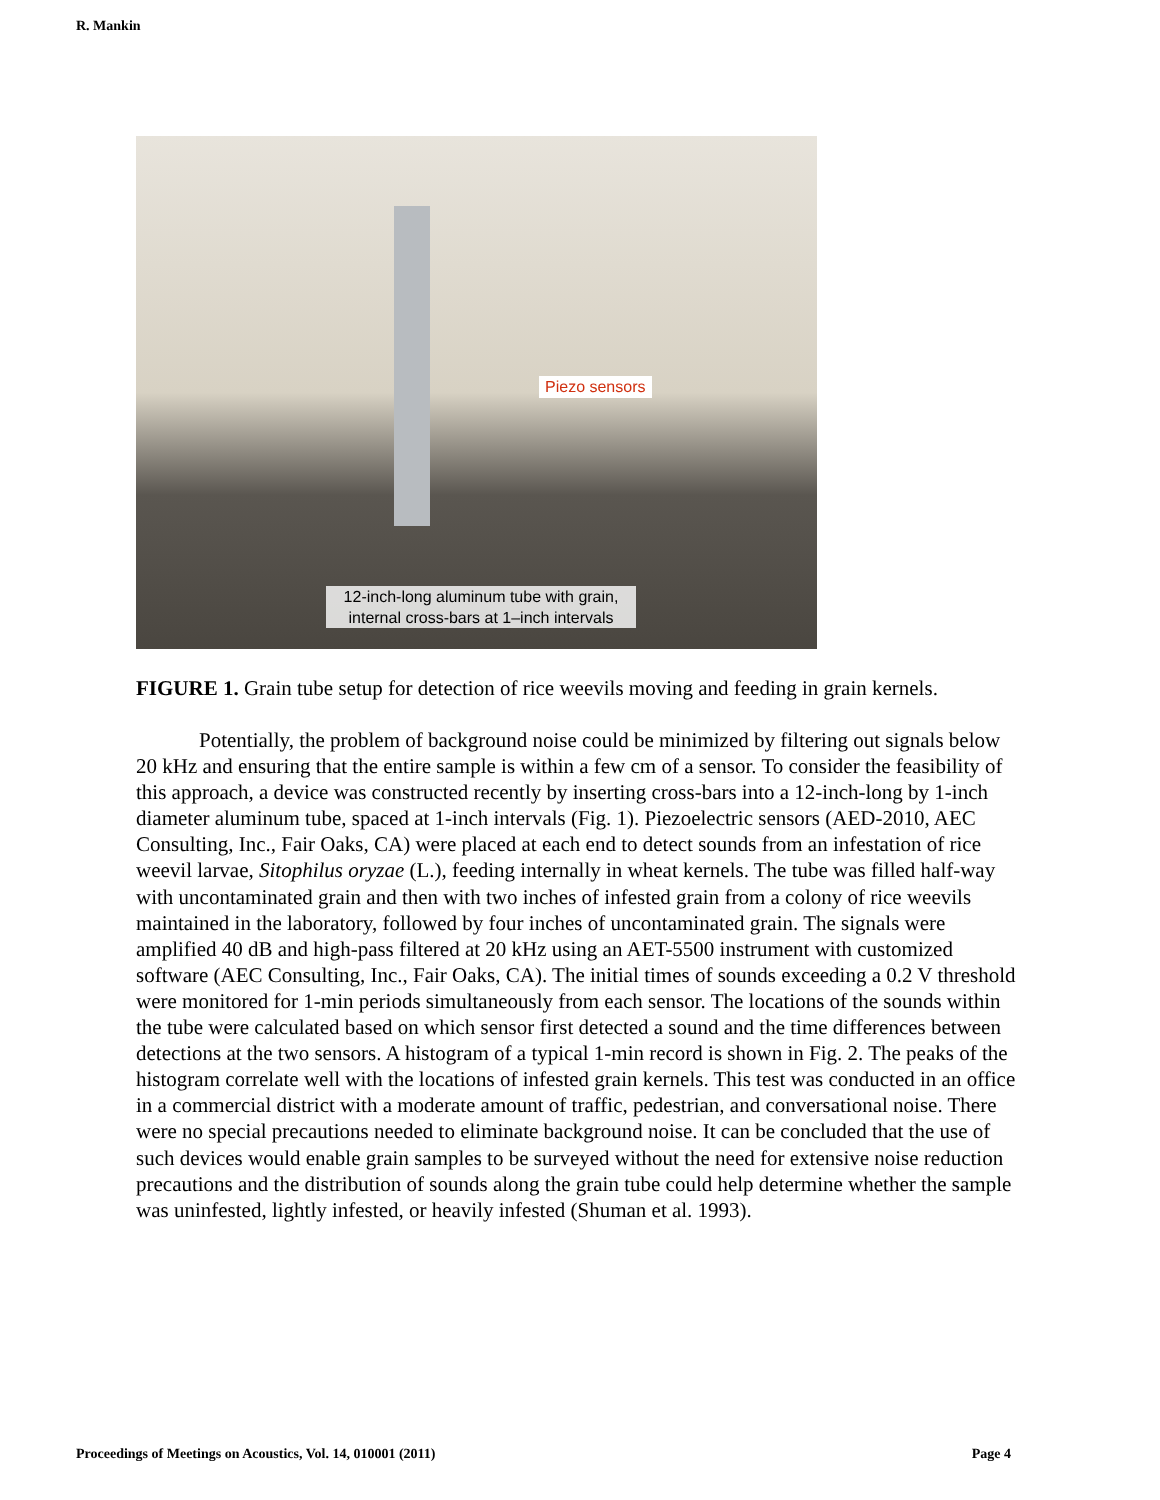R. Mankin
Piezo sensors
12-inch-long aluminum tube with grain,
internal cross-bars at 1–inch intervals
FIGURE 1. Grain tube setup for detection of rice weevils moving and feeding in grain kernels.
Potentially, the problem of background noise could be minimized by filtering out signals below 20 kHz and ensuring that the entire sample is within a few cm of a sensor. To consider the feasibility of this approach, a device was constructed recently by inserting cross-bars into a 12-inch-long by 1-inch diameter aluminum tube, spaced at 1-inch intervals (Fig. 1). Piezoelectric sensors (AED-2010, AEC Consulting, Inc., Fair Oaks, CA) were placed at each end to detect sounds from an infestation of rice weevil larvae, Sitophilus oryzae (L.), feeding internally in wheat kernels. The tube was filled half-way with uncontaminated grain and then with two inches of infested grain from a colony of rice weevils maintained in the laboratory, followed by four inches of uncontaminated grain. The signals were amplified 40 dB and high-pass filtered at 20 kHz using an AET-5500 instrument with customized software (AEC Consulting, Inc., Fair Oaks, CA). The initial times of sounds exceeding a 0.2 V threshold were monitored for 1-min periods simultaneously from each sensor. The locations of the sounds within the tube were calculated based on which sensor first detected a sound and the time differences between detections at the two sensors. A histogram of a typical 1-min record is shown in Fig. 2. The peaks of the histogram correlate well with the locations of infested grain kernels. This test was conducted in an office in a commercial district with a moderate amount of traffic, pedestrian, and conversational noise. There were no special precautions needed to eliminate background noise. It can be concluded that the use of such devices would enable grain samples to be surveyed without the need for extensive noise reduction precautions and the distribution of sounds along the grain tube could help determine whether the sample was uninfested, lightly infested, or heavily infested (Shuman et al. 1993).
Proceedings of Meetings on Acoustics, Vol. 14, 010001 (2011) Page 4